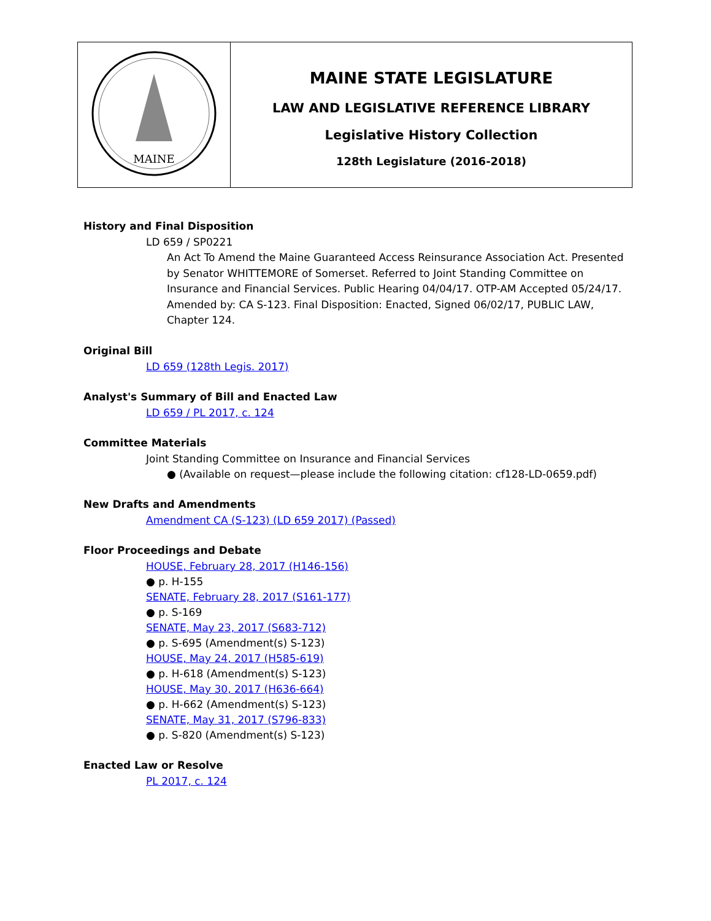| MAINE | MAINE STATE LEGISLATURE LAW AND LEGISLATIVE REFERENCE LIBRARY Legislative History Collection 128th Legislature (2016-2018) |
History and Final Disposition
LD 659 / SP0221
An Act To Amend the Maine Guaranteed Access Reinsurance Association Act. Presented by Senator WHITTEMORE of Somerset. Referred to Joint Standing Committee on Insurance and Financial Services. Public Hearing 04/04/17. OTP-AM Accepted 05/24/17. Amended by: CA S-123. Final Disposition: Enacted, Signed 06/02/17, PUBLIC LAW, Chapter 124.
Original Bill
LD 659 (128th Legis. 2017)
Analyst's Summary of Bill and Enacted Law
LD 659 / PL 2017, c. 124
Committee Materials
Joint Standing Committee on Insurance and Financial Services
● (Available on request—please include the following citation: cf128-LD-0659.pdf)
New Drafts and Amendments
Amendment CA (S-123) (LD 659 2017) (Passed)
Floor Proceedings and Debate
HOUSE, February 28, 2017 (H146-156)
● p. H-155
SENATE, February 28, 2017 (S161-177)
● p. S-169
SENATE, May 23, 2017 (S683-712)
● p. S-695 (Amendment(s) S-123)
HOUSE, May 24, 2017 (H585-619)
● p. H-618 (Amendment(s) S-123)
HOUSE, May 30, 2017 (H636-664)
● p. H-662 (Amendment(s) S-123)
SENATE, May 31, 2017 (S796-833)
● p. S-820 (Amendment(s) S-123)
Enacted Law or Resolve
PL 2017, c. 124